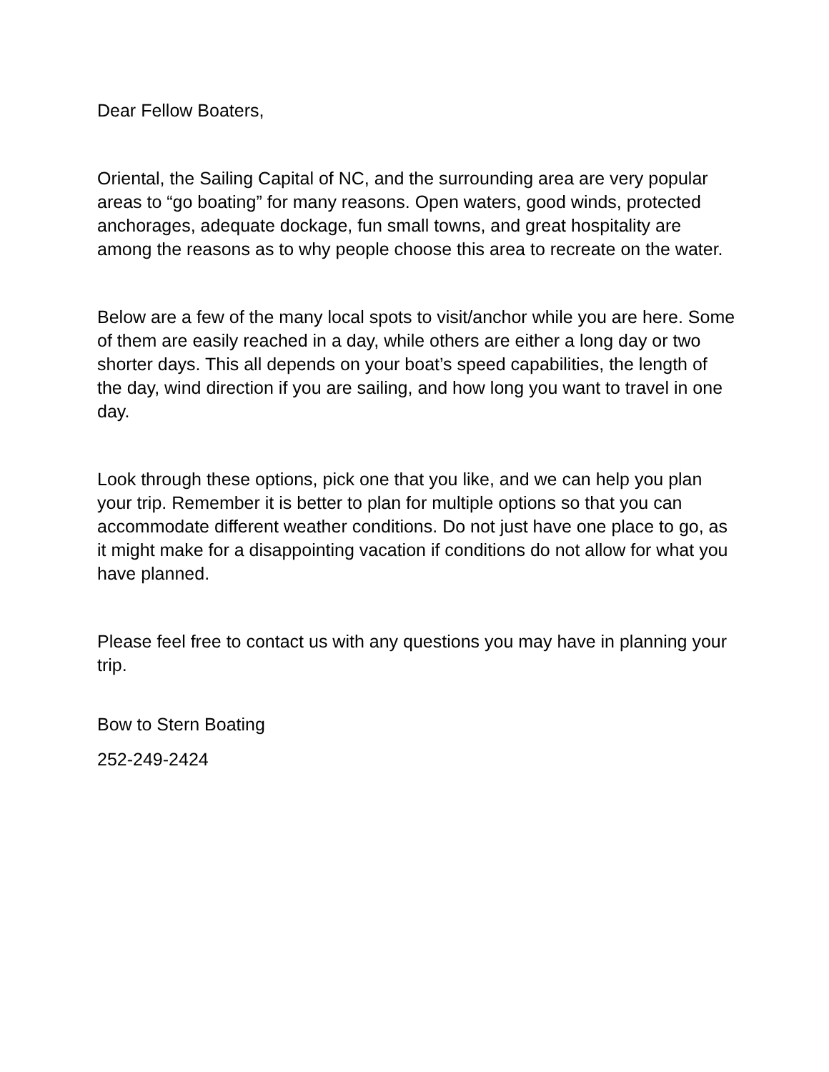Dear Fellow Boaters,
Oriental, the Sailing Capital of NC, and the surrounding area are very popular areas to “go boating” for many reasons. Open waters, good winds, protected anchorages, adequate dockage, fun small towns, and great hospitality are among the reasons as to why people choose this area to recreate on the water.
Below are a few of the many local spots to visit/anchor while you are here. Some of them are easily reached in a day, while others are either a long day or two shorter days. This all depends on your boat’s speed capabilities, the length of the day, wind direction if you are sailing, and how long you want to travel in one day.
Look through these options, pick one that you like, and we can help you plan your trip. Remember it is better to plan for multiple options so that you can accommodate different weather conditions. Do not just have one place to go, as it might make for a disappointing vacation if conditions do not allow for what you have planned.
Please feel free to contact us with any questions you may have in planning your trip.
Bow to Stern Boating
252-249-2424